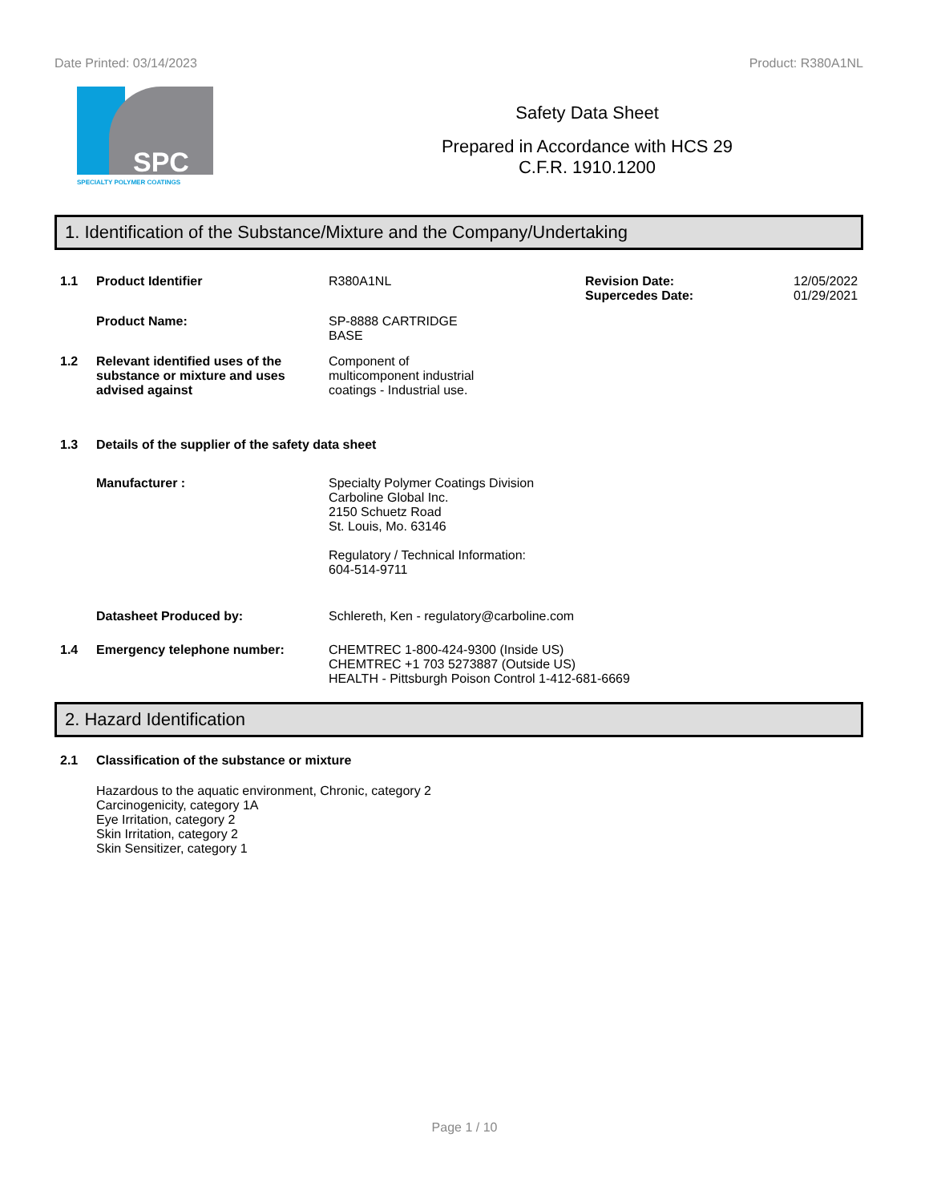Date Printed: 03/14/2023 Product: R380A1NL
SPC
SPECIALTY POLYMER COATINGS
Safety Data Sheet
Prepared in Accordance with HCS 29
C.F.R. 1910.1200
1. Identification of the Substance/Mixture and the Company/Undertaking
1.1 Product Identifier R380A1NL Revision Date:
Supercedes Date:
12/05/2022
01/29/2021
Product Name: SP-8888 CARTRIDGE
BASE
1.2 Relevant identified uses of the substance or mixture and uses advised against
Component of
multicomponent industrial
coatings - Industrial use.
1.3 Details of the supplier of the safety data sheet
Manufacturer : Specialty Polymer Coatings Division
Carboline Global Inc.
2150 Schuetz Road
St. Louis, Mo. 63146
Regulatory / Technical Information:
604-514-9711
Datasheet Produced by: Schlereth, Ken - regulatory@carboline.com
1.4 Emergency telephone number: CHEMTREC 1-800-424-9300 (Inside US)
CHEMTREC +1 703 5273887 (Outside US)
HEALTH - Pittsburgh Poison Control 1-412-681-6669
2. Hazard Identification
2.1 Classification of the substance or mixture
Hazardous to the aquatic environment, Chronic, category 2
Carcinogenicity, category 1A
Eye Irritation, category 2
Skin Irritation, category 2
Skin Sensitizer, category 1
Page 1 / 10